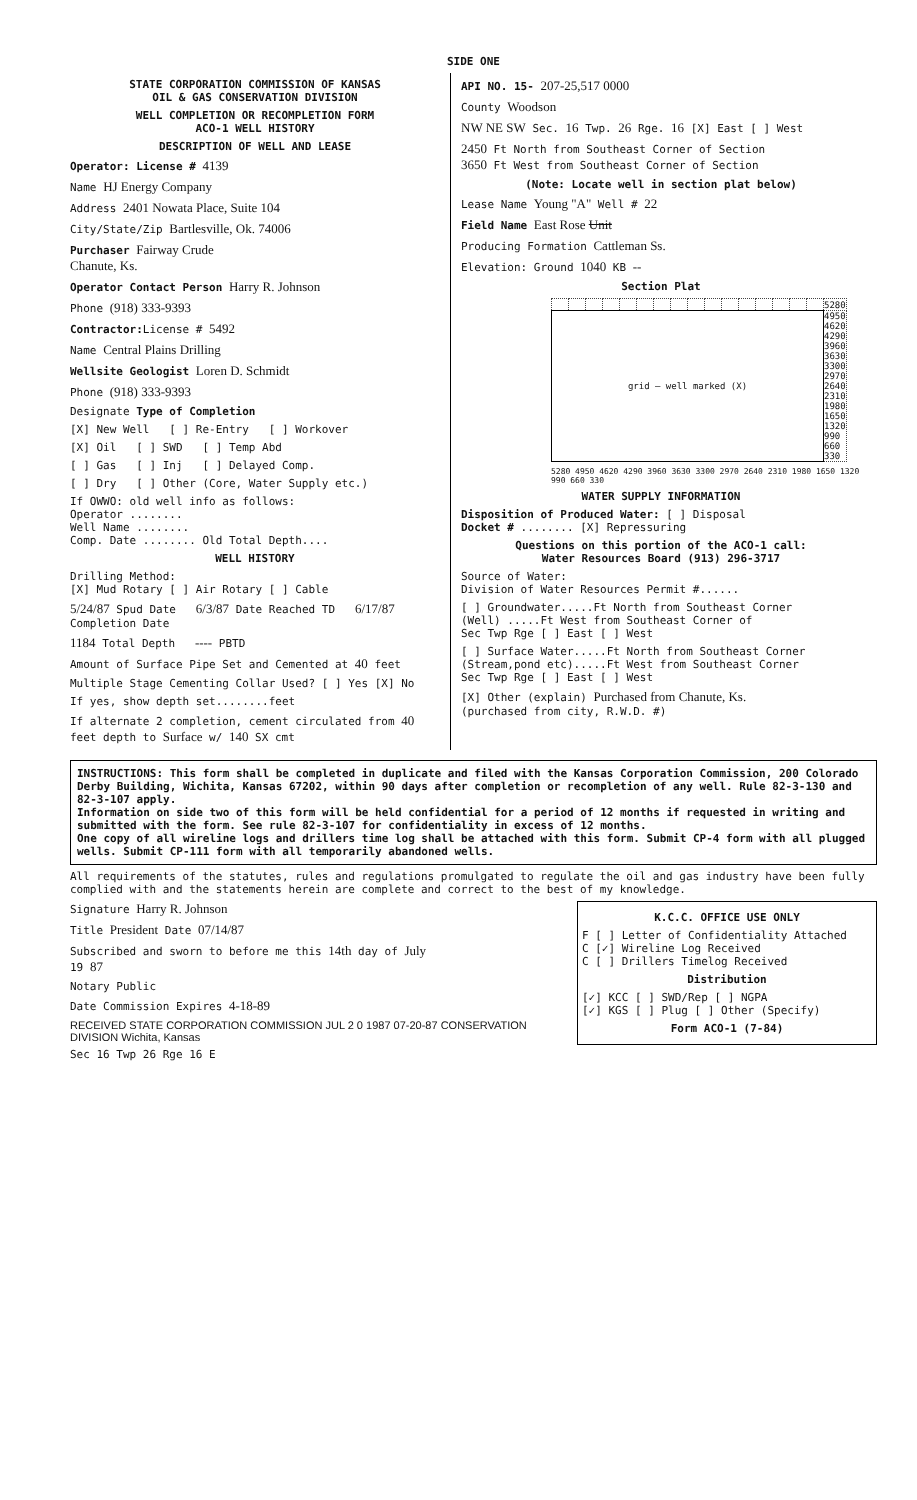SIDE ONE
STATE CORPORATION COMMISSION OF KANSAS
OIL & GAS CONSERVATION DIVISION
WELL COMPLETION OR RECOMPLETION FORM
ACO-1 WELL HISTORY
DESCRIPTION OF WELL AND LEASE
Operator: License # 4139
Name HJ Energy Company
Address 2401 Nowata Place, Suite 104
City/State/Zip Bartlesville, Ok. 74006
Purchaser Fairway Crude
Chanute, Ks.
Operator Contact Person Harry R. Johnson
Phone (918) 333-9393
Contractor: License # 5492
Name Central Plains Drilling
Wellsite Geologist Loren D. Schmidt
Phone (918) 333-9393
Designate Type of Completion
[X] New Well [ ] Re-Entry [ ] Workover
[X] Oil [ ] SWD [ ] Temp Abd
[ ] Gas [ ] Inj [ ] Delayed Comp.
[ ] Dry [ ] Other (Core, Water Supply etc.)
If OWWO: old well info as follows:
Operator ........
Well Name ........
Comp. Date ........ Old Total Depth....
WELL HISTORY
Drilling Method:
[X] Mud Rotary [ ] Air Rotary [ ] Cable
5/24/87 Spud Date 6/3/87 Date Reached TD 6/17/87 Completion Date
1184 Total Depth ---- PBTD
Amount of Surface Pipe Set and Cemented at 40 feet
Multiple Stage Cementing Collar Used? [ ] Yes [X] No
If yes, show depth set........feet
If alternate 2 completion, cement circulated from 40 feet depth to Surface w/ 140 SX cmt
API NO. 15- 207-25,517 0000
County Woodson
NW NE SW Sec. 16 Twp. 26 Rge. 16 [X] East [ ] West
2450 Ft North from Southeast Corner of Section
3650 Ft West from Southeast Corner of Section
(Note: Locate well in section plat below)
Lease Name Young "A" Well # 22
Field Name East Rose Unit
Producing Formation Cattleman Ss.
Elevation: Ground 1040 KB --
Section Plat
| | | | | | | | | | | | | | | | | 5280 |
| grid — well marked (X) | | | | | | | | | | | | | | | | 4950 4620 4290 3960 3630 3300 2970 2640 2310 1980 1650 1320 990 660 330 |
5280 4950 4620 4290 3960 3630 3300 2970 2640 2310 1980 1650 1320 990 660 330
WATER SUPPLY INFORMATION
Disposition of Produced Water: [ ] Disposal
Docket # ........ [X] Repressuring
Questions on this portion of the ACO-1 call:
Water Resources Board (913) 296-3717
Source of Water:
Division of Water Resources Permit #......
[ ] Groundwater.....Ft North from Southeast Corner
(Well) .....Ft West from Southeast Corner of
Sec Twp Rge [ ] East [ ] West
[ ] Surface Water.....Ft North from Southeast Corner
(Stream,pond etc).....Ft West from Southeast Corner
Sec Twp Rge [ ] East [ ] West
[X] Other (explain) Purchased from Chanute, Ks.
(purchased from city, R.W.D. #)
INSTRUCTIONS: This form shall be completed in duplicate and filed with the Kansas Corporation Commission, 200 Colorado Derby Building, Wichita, Kansas 67202, within 90 days after completion or recompletion of any well. Rule 82-3-130 and 82-3-107 apply.
Information on side two of this form will be held confidential for a period of 12 months if requested in writing and submitted with the form. See rule 82-3-107 for confidentiality in excess of 12 months.
One copy of all wireline logs and drillers time log shall be attached with this form. Submit CP-4 form with all plugged wells. Submit CP-111 form with all temporarily abandoned wells.
All requirements of the statutes, rules and regulations promulgated to regulate the oil and gas industry have been fully complied with and the statements herein are complete and correct to the best of my knowledge.
K.C.C. OFFICE USE ONLY
F [ ] Letter of Confidentiality Attached
C [✓] Wireline Log Received
C [ ] Drillers Timelog Received
Distribution
[✓] KCC [ ] SWD/Rep [ ] NGPA
[✓] KGS [ ] Plug [ ] Other (Specify)
Form ACO-1 (7-84)
Signature Harry R. Johnson
Title President Date 07/14/87
Subscribed and sworn to before me this 14th day of July
19 87
Notary Public
Date Commission Expires 4-18-89
RECEIVED STATE CORPORATION COMMISSION JUL 2 0 1987 07-20-87 CONSERVATION DIVISION Wichita, Kansas
Sec 16 Twp 26 Rge 16 E